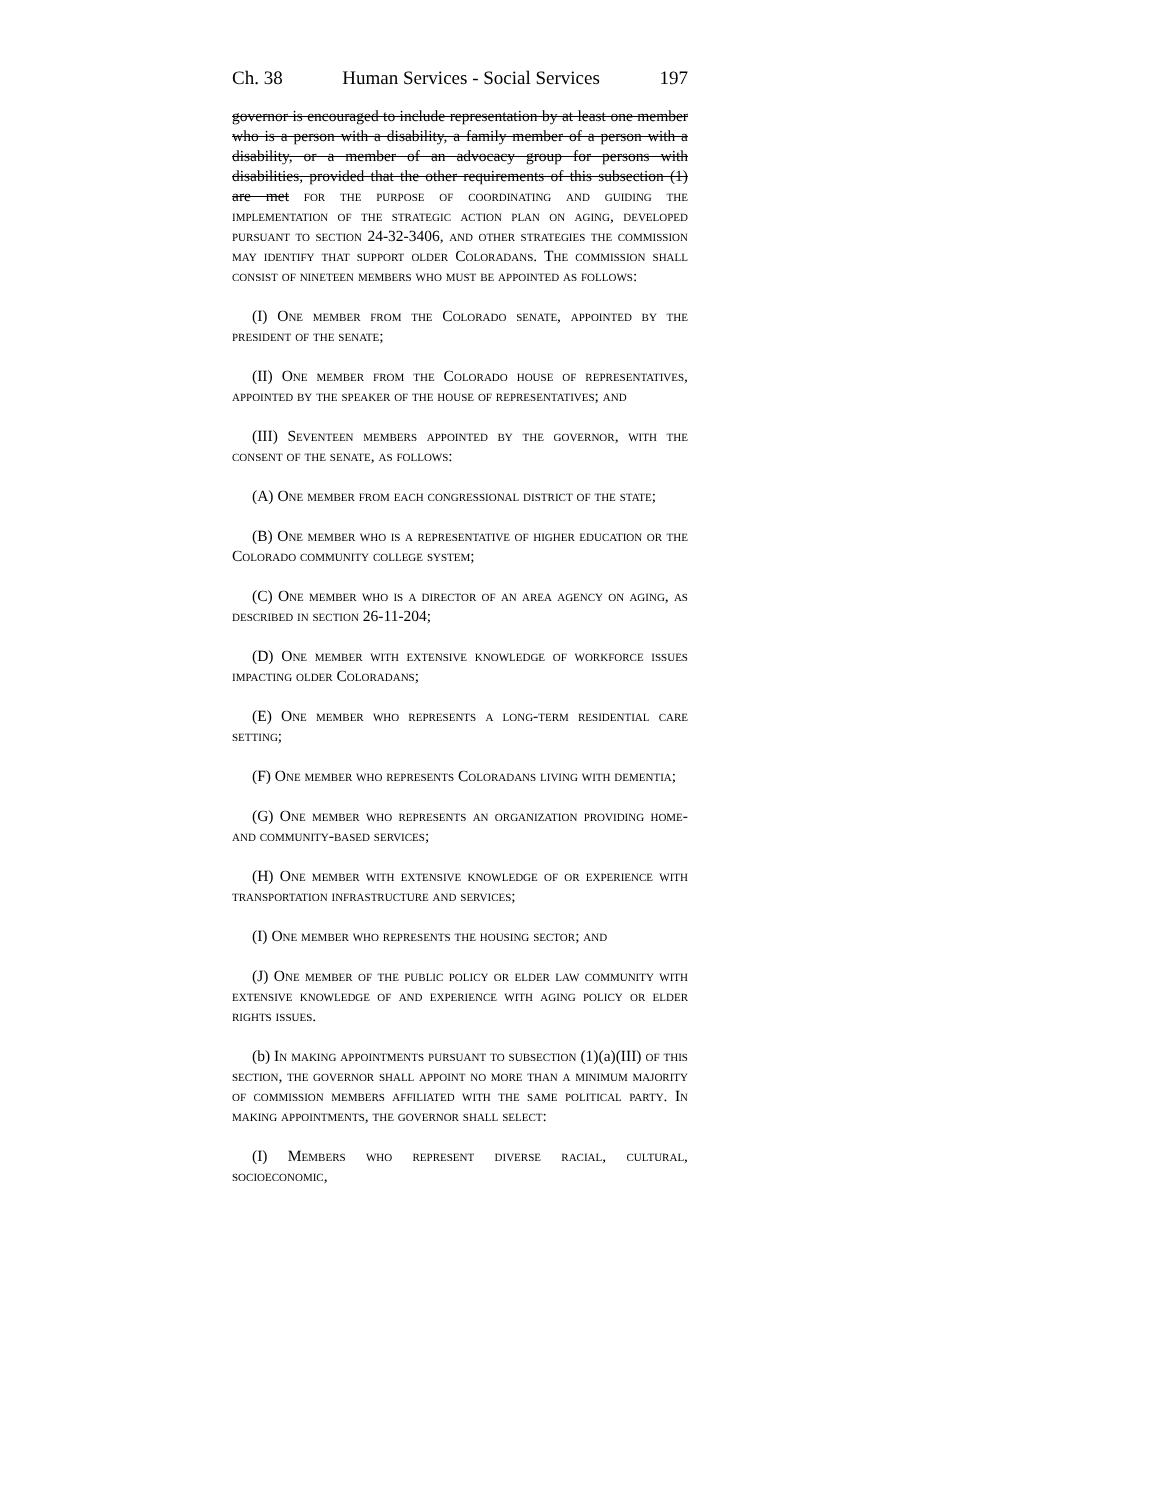Ch. 38 Human Services - Social Services 197
governor is encouraged to include representation by at least one member who is a person with a disability, a family member of a person with a disability, or a member of an advocacy group for persons with disabilities, provided that the other requirements of this subsection (1) are met for the purpose of coordinating and guiding the implementation of the strategic action plan on aging, developed pursuant to section 24-32-3406, and other strategies the commission may identify that support older Coloradans. The commission shall consist of nineteen members who must be appointed as follows:
(I) One member from the Colorado senate, appointed by the president of the senate;
(II) One member from the Colorado house of representatives, appointed by the speaker of the house of representatives; and
(III) Seventeen members appointed by the governor, with the consent of the senate, as follows:
(A) One member from each congressional district of the state;
(B) One member who is a representative of higher education or the Colorado community college system;
(C) One member who is a director of an area agency on aging, as described in section 26-11-204;
(D) One member with extensive knowledge of workforce issues impacting older Coloradans;
(E) One member who represents a long-term residential care setting;
(F) One member who represents Coloradans living with dementia;
(G) One member who represents an organization providing home- and community-based services;
(H) One member with extensive knowledge of or experience with transportation infrastructure and services;
(I) One member who represents the housing sector; and
(J) One member of the public policy or elder law community with extensive knowledge of and experience with aging policy or elder rights issues.
(b) In making appointments pursuant to subsection (1)(a)(III) of this section, the governor shall appoint no more than a minimum majority of commission members affiliated with the same political party. In making appointments, the governor shall select:
(I) Members who represent diverse racial, cultural, socioeconomic,